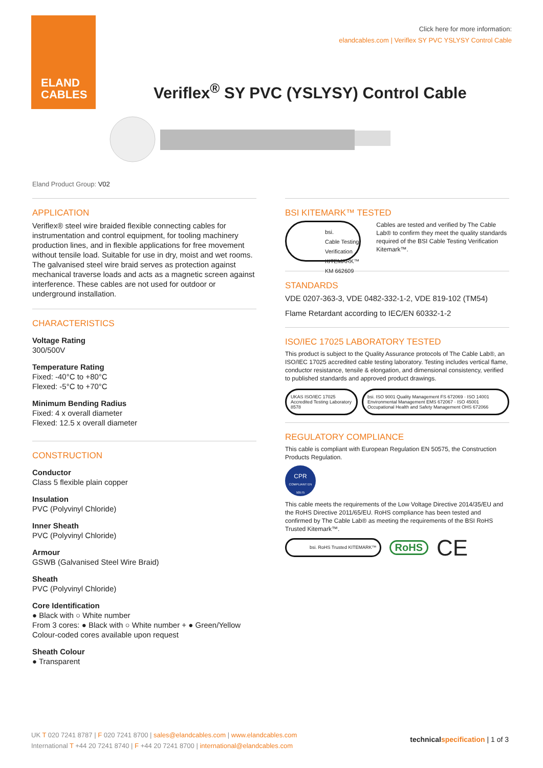ELAND
CABLES
Click here for more information:
elandcables.com | Veriflex SY PVC YSLYSY Control Cable
Veriflex<sup>®</sup> SY PVC (YSLYSY) Control Cable
Eland Product Group: V02
APPLICATION
Veriflex® steel wire braided flexible connecting cables for instrumentation and control equipment, for tooling machinery production lines, and in flexible applications for free movement without tensile load. Suitable for use in dry, moist and wet rooms. The galvanised steel wire braid serves as protection against mechanical traverse loads and acts as a magnetic screen against interference. These cables are not used for outdoor or underground installation.
CHARACTERISTICS
Voltage Rating
300/500V
Temperature Rating
Fixed: -40°C to +80°C
Flexed: -5°C to +70°C
Minimum Bending Radius
Fixed: 4 x overall diameter
Flexed: 12.5 x overall diameter
CONSTRUCTION
Conductor
Class 5 flexible plain copper
Insulation
PVC (Polyvinyl Chloride)
Inner Sheath
PVC (Polyvinyl Chloride)
Armour
GSWB (Galvanised Steel Wire Braid)
Sheath
PVC (Polyvinyl Chloride)
Core Identification
● Black with ○ White number
From 3 cores: ● Black with ○ White number + ● Green/Yellow
Colour-coded cores available upon request
Sheath Colour
● Transparent
BSI KITEMARK™ TESTED
bsi.
Cable Testing Verification KITEMARK™
KM 662609
Cables are tested and verified by The Cable Lab® to confirm they meet the quality standards required of the BSI Cable Testing Verification Kitemark™.
STANDARDS
VDE 0207-363-3, VDE 0482-332-1-2, VDE 819-102 (TM54)
Flame Retardant according to IEC/EN 60332-1-2
ISO/IEC 17025 LABORATORY TESTED
This product is subject to the Quality Assurance protocols of The Cable Lab®, an ISO/IEC 17025 accredited cable testing laboratory. Testing includes vertical flame, conductor resistance, tensile & elongation, and dimensional consistency, verified to published standards and approved product drawings.
UKAS ISO/IEC 17025 Accredited Testing Laboratory 8578
bsi. ISO 9001 Quality Management FS 672069 · ISO 14001 Environmental Management EMS 672067 · ISO 45001 Occupational Health and Safety Management OHS 672066
REGULATORY COMPLIANCE
This cable is compliant with European Regulation EN 50575, the Construction Products Regulation.
CPR
COMPLIANT EN 50575
This cable meets the requirements of the Low Voltage Directive 2014/35/EU and the RoHS Directive 2011/65/EU. RoHS compliance has been tested and confirmed by The Cable Lab® as meeting the requirements of the BSI RoHS Trusted Kitemark™.
bsi. RoHS Trusted KITEMARK™
RoHS CE
UK T 020 7241 8787 | F 020 7241 8700 | sales@elandcables.com | www.elandcables.com
International T +44 20 7241 8740 | F +44 20 7241 8700 | international@elandcables.com
technical specification | 1 of 3